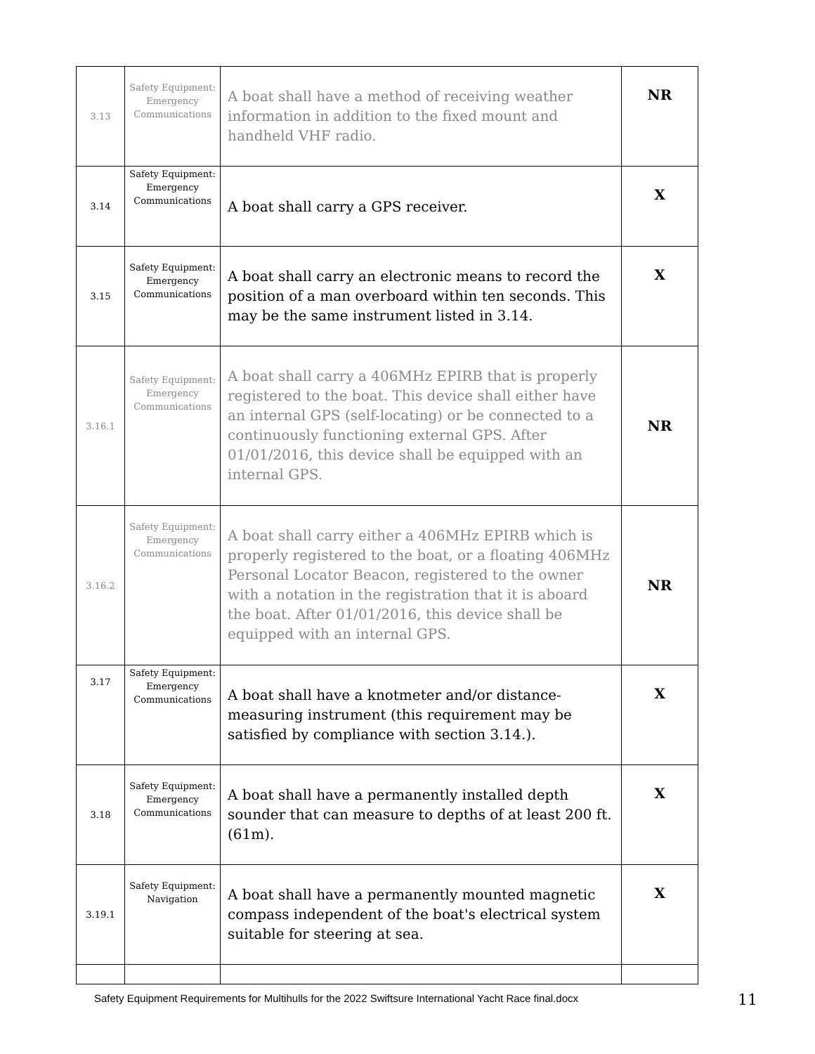| 3.13 | Safety Equipment: Emergency Communications | A boat shall have a method of receiving weather information in addition to the fixed mount and handheld VHF radio. | NR |
| 3.14 | Safety Equipment: Emergency Communications | A boat shall carry a GPS receiver. | X |
| 3.15 | Safety Equipment: Emergency Communications | A boat shall carry an electronic means to record the position of a man overboard within ten seconds. This may be the same instrument listed in 3.14. | X |
| 3.16.1 | Safety Equipment: Emergency Communications | A boat shall carry a 406MHz EPIRB that is properly registered to the boat. This device shall either have an internal GPS (self-locating) or be connected to a continuously functioning external GPS. After 01/01/2016, this device shall be equipped with an internal GPS. | NR |
| 3.16.2 | Safety Equipment: Emergency Communications | A boat shall carry either a 406MHz EPIRB which is properly registered to the boat, or a floating 406MHz Personal Locator Beacon, registered to the owner with a notation in the registration that it is aboard the boat. After 01/01/2016, this device shall be equipped with an internal GPS. | NR |
| 3.17 | Safety Equipment: Emergency Communications | A boat shall have a knotmeter and/or distance-measuring instrument (this requirement may be satisfied by compliance with section 3.14.). | X |
| 3.18 | Safety Equipment: Emergency Communications | A boat shall have a permanently installed depth sounder that can measure to depths of at least 200 ft. (61m). | X |
| 3.19.1 | Safety Equipment: Navigation | A boat shall have a permanently mounted magnetic compass independent of the boat's electrical system suitable for steering at sea. | X |
Safety Equipment Requirements for Multihulls for the 2022 Swiftsure International Yacht Race final.docx
11